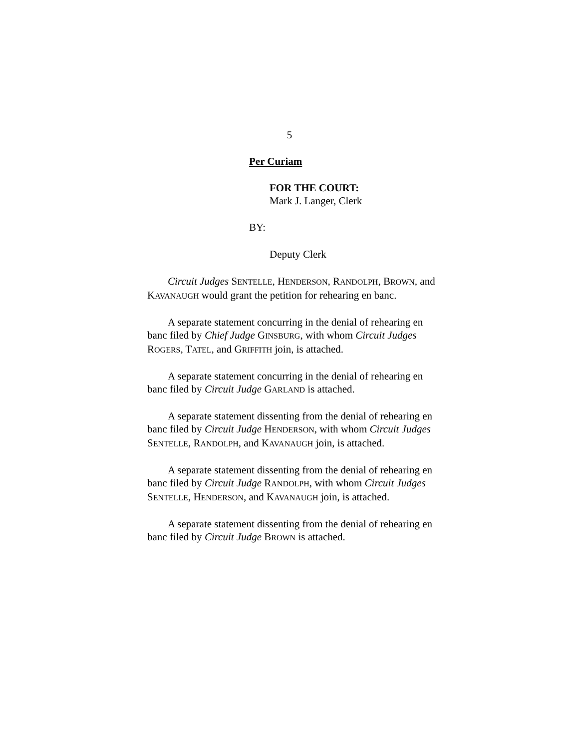5
Per Curiam
FOR THE COURT:
Mark J. Langer, Clerk
BY:
Deputy Clerk
Circuit Judges SENTELLE, HENDERSON, RANDOLPH, BROWN, and KAVANAUGH would grant the petition for rehearing en banc.
A separate statement concurring in the denial of rehearing en banc filed by Chief Judge GINSBURG, with whom Circuit Judges ROGERS, TATEL, and GRIFFITH join, is attached.
A separate statement concurring in the denial of rehearing en banc filed by Circuit Judge GARLAND is attached.
A separate statement dissenting from the denial of rehearing en banc filed by Circuit Judge HENDERSON, with whom Circuit Judges SENTELLE, RANDOLPH, and KAVANAUGH join, is attached.
A separate statement dissenting from the denial of rehearing en banc filed by Circuit Judge RANDOLPH, with whom Circuit Judges SENTELLE, HENDERSON, and KAVANAUGH join, is attached.
A separate statement dissenting from the denial of rehearing en banc filed by Circuit Judge BROWN is attached.